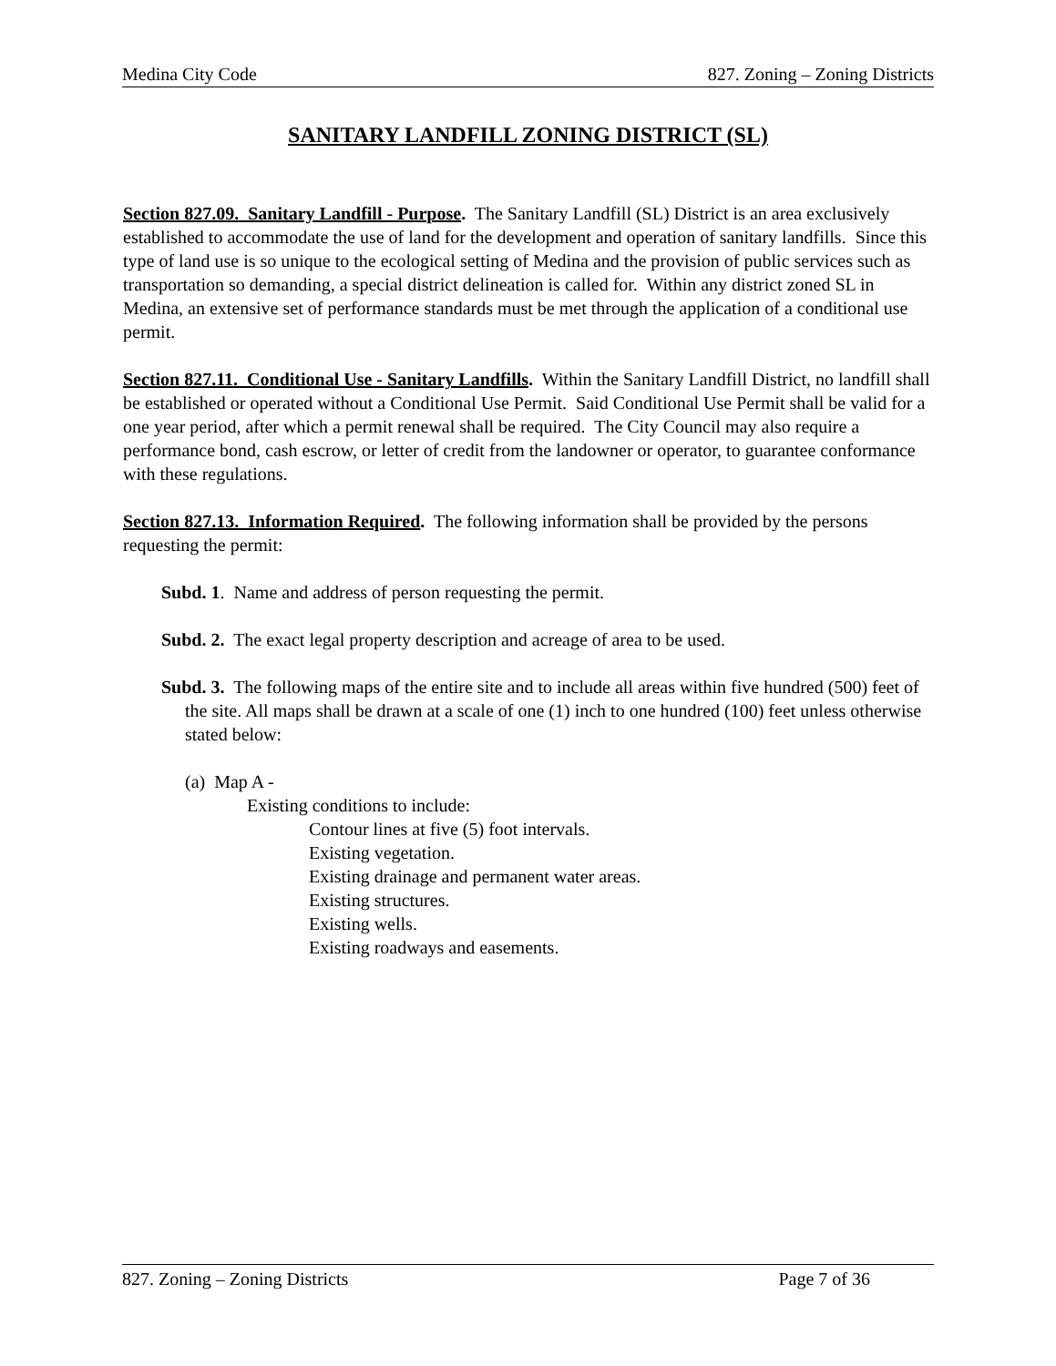Medina City Code 827. Zoning – Zoning Districts
SANITARY LANDFILL ZONING DISTRICT (SL)
Section 827.09. Sanitary Landfill - Purpose. The Sanitary Landfill (SL) District is an area exclusively established to accommodate the use of land for the development and operation of sanitary landfills. Since this type of land use is so unique to the ecological setting of Medina and the provision of public services such as transportation so demanding, a special district delineation is called for. Within any district zoned SL in Medina, an extensive set of performance standards must be met through the application of a conditional use permit.
Section 827.11. Conditional Use - Sanitary Landfills. Within the Sanitary Landfill District, no landfill shall be established or operated without a Conditional Use Permit. Said Conditional Use Permit shall be valid for a one year period, after which a permit renewal shall be required. The City Council may also require a performance bond, cash escrow, or letter of credit from the landowner or operator, to guarantee conformance with these regulations.
Section 827.13. Information Required. The following information shall be provided by the persons requesting the permit:
Subd. 1. Name and address of person requesting the permit.
Subd. 2. The exact legal property description and acreage of area to be used.
Subd. 3. The following maps of the entire site and to include all areas within five hundred (500) feet of the site. All maps shall be drawn at a scale of one (1) inch to one hundred (100) feet unless otherwise stated below:
(a) Map A -
Existing conditions to include:
Contour lines at five (5) foot intervals.
Existing vegetation.
Existing drainage and permanent water areas.
Existing structures.
Existing wells.
Existing roadways and easements.
827. Zoning – Zoning Districts Page 7 of 36